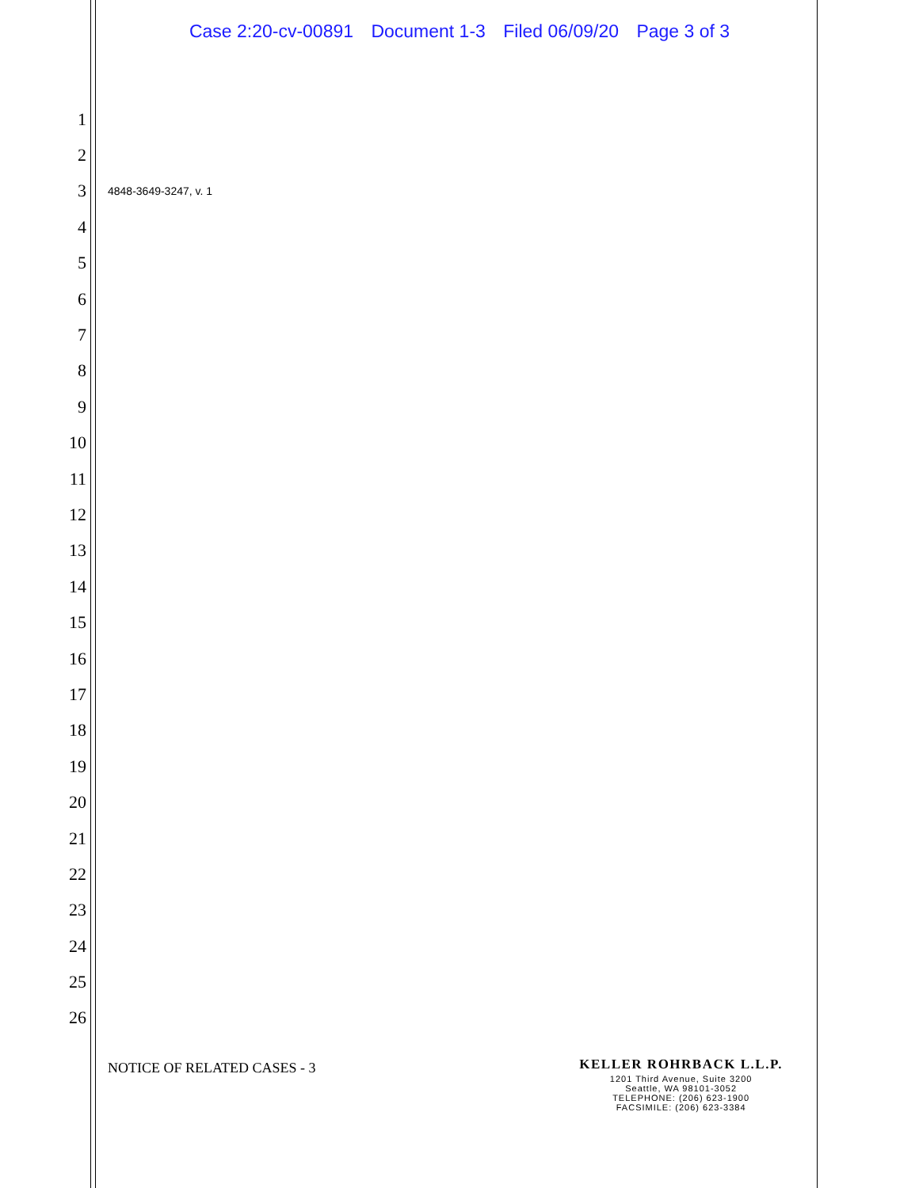Case 2:20-cv-00891 Document 1-3 Filed 06/09/20 Page 3 of 3
1
2
3
4848-3649-3247, v. 1
4
5
6
7
8
9
10
11
12
13
14
15
16
17
18
19
20
21
22
23
24
25
26
NOTICE OF RELATED CASES - 3
KELLER ROHRBACK L.L.P.
1201 Third Avenue, Suite 3200
Seattle, WA 98101-3052
TELEPHONE: (206) 623-1900
FACSIMILE: (206) 623-3384